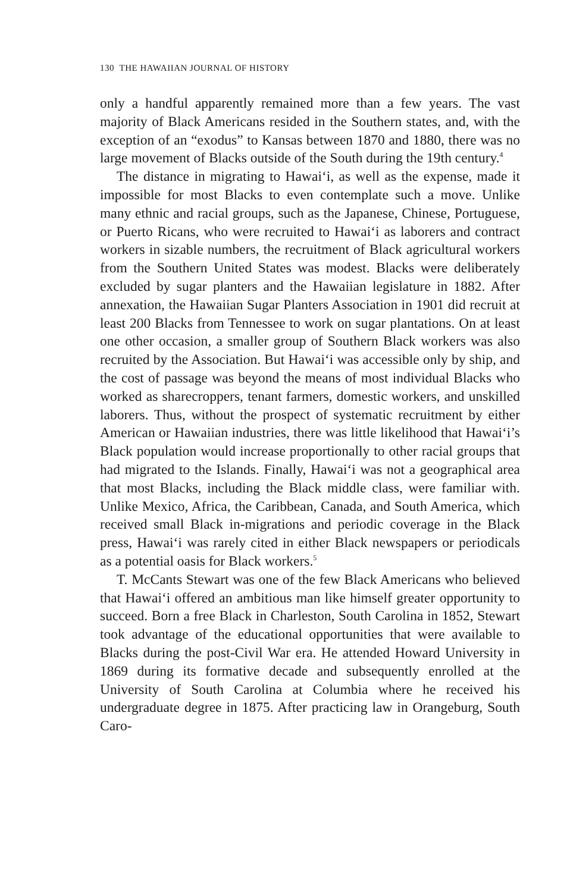130 THE HAWAIIAN JOURNAL OF HISTORY
only a handful apparently remained more than a few years. The vast majority of Black Americans resided in the Southern states, and, with the exception of an “exodus” to Kansas between 1870 and 1880, there was no large movement of Blacks outside of the South during the 19th century.<sup>4</sup>
The distance in migrating to Hawai‘i, as well as the expense, made it impossible for most Blacks to even contemplate such a move. Unlike many ethnic and racial groups, such as the Japanese, Chinese, Portuguese, or Puerto Ricans, who were recruited to Hawai‘i as laborers and contract workers in sizable numbers, the recruitment of Black agricultural workers from the Southern United States was modest. Blacks were deliberately excluded by sugar planters and the Hawaiian legislature in 1882. After annexation, the Hawaiian Sugar Planters Association in 1901 did recruit at least 200 Blacks from Tennessee to work on sugar plantations. On at least one other occasion, a smaller group of Southern Black workers was also recruited by the Association. But Hawai‘i was accessible only by ship, and the cost of passage was beyond the means of most individual Blacks who worked as sharecroppers, tenant farmers, domestic workers, and unskilled laborers. Thus, without the prospect of systematic recruitment by either American or Hawaiian industries, there was little likelihood that Hawai‘i’s Black population would increase proportionally to other racial groups that had migrated to the Islands. Finally, Hawai‘i was not a geographical area that most Blacks, including the Black middle class, were familiar with. Unlike Mexico, Africa, the Caribbean, Canada, and South America, which received small Black in-migrations and periodic coverage in the Black press, Hawai‘i was rarely cited in either Black newspapers or periodicals as a potential oasis for Black workers.<sup>5</sup>
T. McCants Stewart was one of the few Black Americans who believed that Hawai‘i offered an ambitious man like himself greater opportunity to succeed. Born a free Black in Charleston, South Carolina in 1852, Stewart took advantage of the educational opportunities that were available to Blacks during the post-Civil War era. He attended Howard University in 1869 during its formative decade and subsequently enrolled at the University of South Carolina at Columbia where he received his undergraduate degree in 1875. After practicing law in Orangeburg, South Caro-